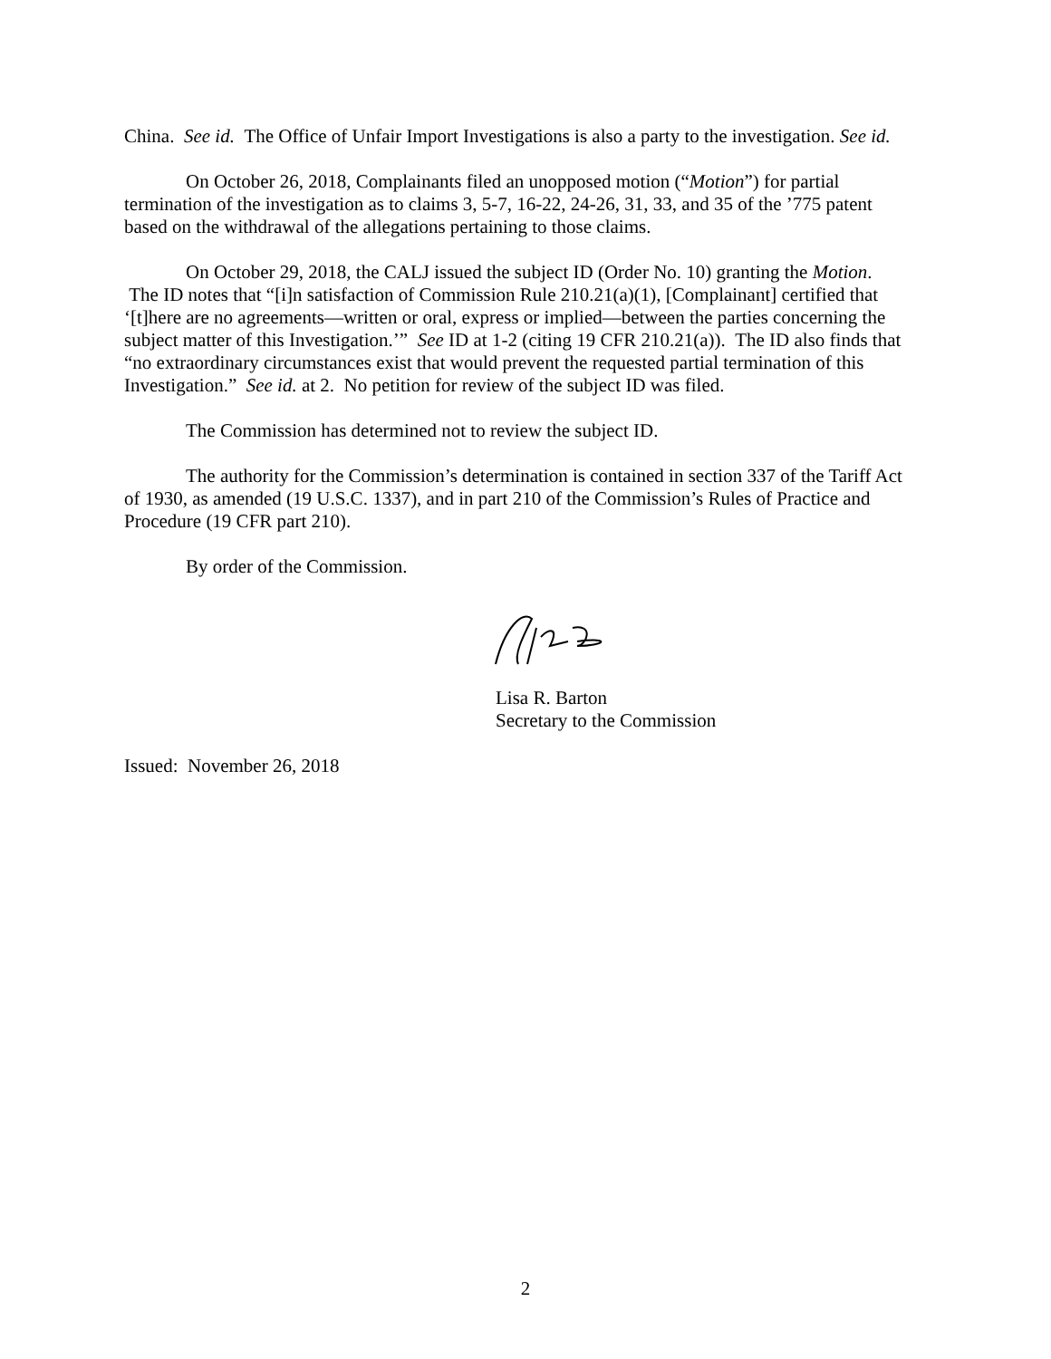China. See id. The Office of Unfair Import Investigations is also a party to the investigation. See id.
On October 26, 2018, Complainants filed an unopposed motion (“Motion”) for partial termination of the investigation as to claims 3, 5-7, 16-22, 24-26, 31, 33, and 35 of the ’775 patent based on the withdrawal of the allegations pertaining to those claims.
On October 29, 2018, the CALJ issued the subject ID (Order No. 10) granting the Motion. The ID notes that “[i]n satisfaction of Commission Rule 210.21(a)(1), [Complainant] certified that ‘[t]here are no agreements—written or oral, express or implied—between the parties concerning the subject matter of this Investigation.’” See ID at 1-2 (citing 19 CFR 210.21(a)). The ID also finds that “no extraordinary circumstances exist that would prevent the requested partial termination of this Investigation.” See id. at 2. No petition for review of the subject ID was filed.
The Commission has determined not to review the subject ID.
The authority for the Commission’s determination is contained in section 337 of the Tariff Act of 1930, as amended (19 U.S.C. 1337), and in part 210 of the Commission’s Rules of Practice and Procedure (19 CFR part 210).
By order of the Commission.
Lisa R. Barton
Secretary to the Commission
Issued: November 26, 2018
2